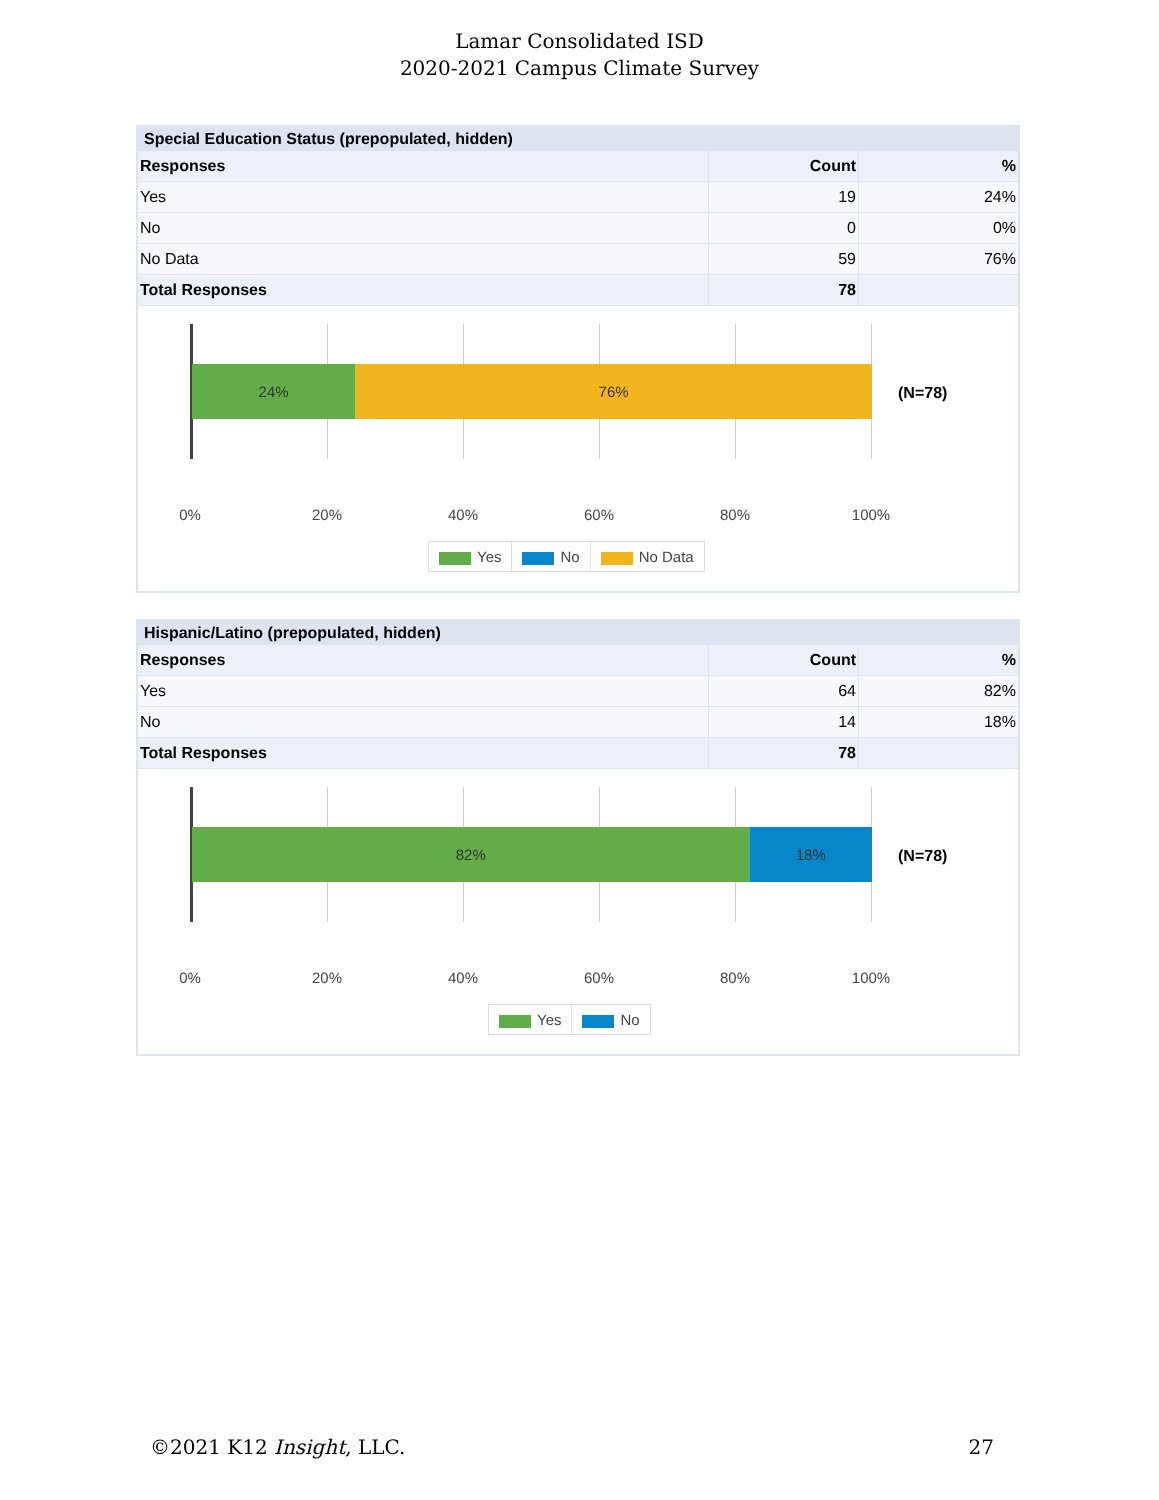Lamar Consolidated ISD
2020-2021 Campus Climate Survey
Special Education Status (prepopulated, hidden)
| Responses | Count | % |
| --- | --- | --- |
| Yes | 19 | 24% |
| No | 0 | 0% |
| No Data | 59 | 76% |
| Total Responses | 78 | |
24% 76%
(N=78)
0% 20% 40% 60% 80% 100%
Yes No No Data
Hispanic/Latino (prepopulated, hidden)
| Responses | Count | % |
| --- | --- | --- |
| Yes | 64 | 82% |
| No | 14 | 18% |
| Total Responses | 78 | |
82% 18%
(N=78)
0% 20% 40% 60% 80% 100%
Yes No
©2021 K12 Insight, LLC. 27